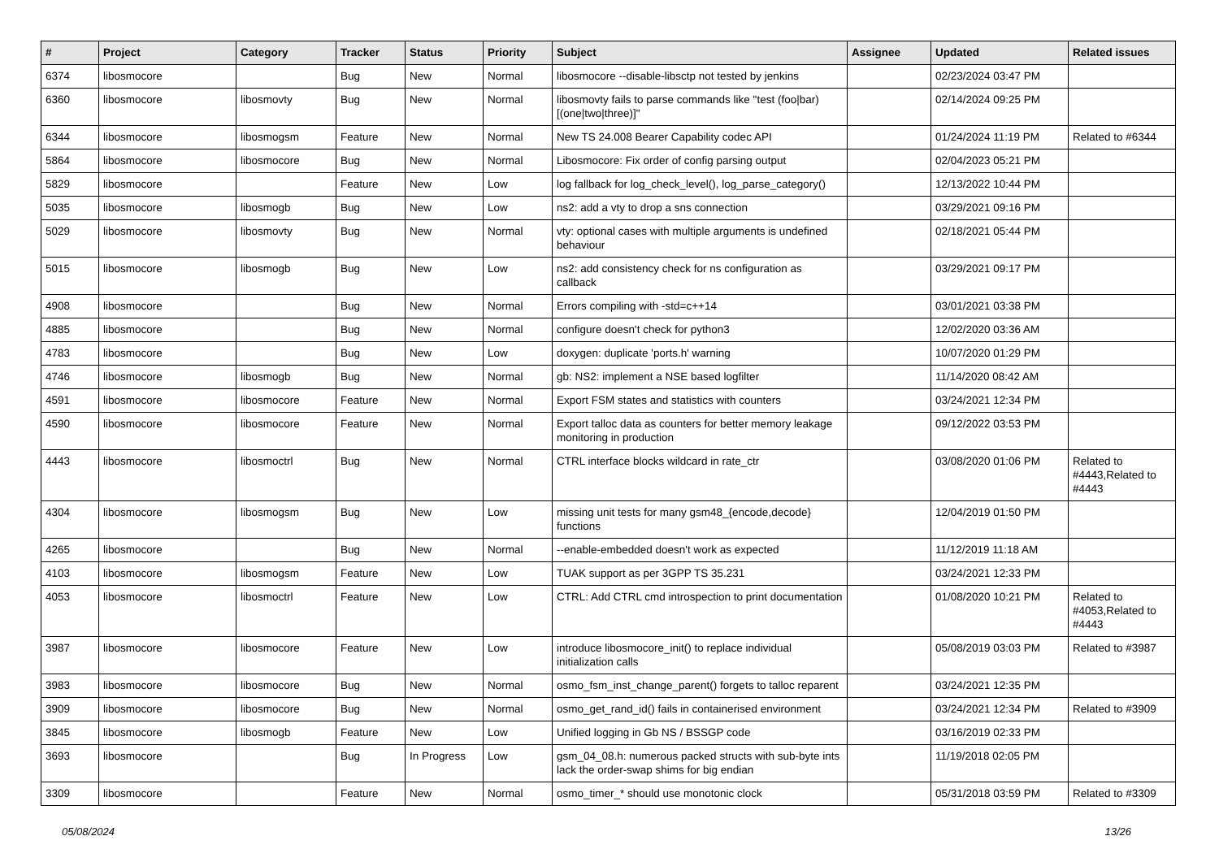| # | Project | Category | Tracker | Status | Priority | Subject | Assignee | Updated | Related issues |
| --- | --- | --- | --- | --- | --- | --- | --- | --- | --- |
| 6374 | libosmocore | | Bug | New | Normal | libosmocore --disable-libsctp not tested by jenkins | | 02/23/2024 03:47 PM | |
| 6360 | libosmocore | libosmovty | Bug | New | Normal | libosmovty fails to parse commands like "test (foo/bar) [(one/two/three)]" | | 02/14/2024 09:25 PM | |
| 6344 | libosmocore | libosmogsm | Feature | New | Normal | New TS 24.008 Bearer Capability codec API | | 01/24/2024 11:19 PM | Related to #6344 |
| 5864 | libosmocore | libosmocore | Bug | New | Normal | Libosmocore: Fix order of config parsing output | | 02/04/2023 05:21 PM | |
| 5829 | libosmocore | | Feature | New | Low | log fallback for log_check_level(), log_parse_category() | | 12/13/2022 10:44 PM | |
| 5035 | libosmocore | libosmogb | Bug | New | Low | ns2: add a vty to drop a sns connection | | 03/29/2021 09:16 PM | |
| 5029 | libosmocore | libosmovty | Bug | New | Normal | vty: optional cases with multiple arguments is undefined behaviour | | 02/18/2021 05:44 PM | |
| 5015 | libosmocore | libosmogb | Bug | New | Low | ns2: add consistency check for ns configuration as callback | | 03/29/2021 09:17 PM | |
| 4908 | libosmocore | | Bug | New | Normal | Errors compiling with -std=c++14 | | 03/01/2021 03:38 PM | |
| 4885 | libosmocore | | Bug | New | Normal | configure doesn't check for python3 | | 12/02/2020 03:36 AM | |
| 4783 | libosmocore | | Bug | New | Low | doxygen: duplicate 'ports.h' warning | | 10/07/2020 01:29 PM | |
| 4746 | libosmocore | libosmogb | Bug | New | Normal | gb: NS2: implement a NSE based logfilter | | 11/14/2020 08:42 AM | |
| 4591 | libosmocore | libosmocore | Feature | New | Normal | Export FSM states and statistics with counters | | 03/24/2021 12:34 PM | |
| 4590 | libosmocore | libosmocore | Feature | New | Normal | Export talloc data as counters for better memory leakage monitoring in production | | 09/12/2022 03:53 PM | |
| 4443 | libosmocore | libosmoctrl | Bug | New | Normal | CTRL interface blocks wildcard in rate_ctr | | 03/08/2020 01:06 PM | Related to #4443,Related to #4443 |
| 4304 | libosmocore | libosmogsm | Bug | New | Low | missing unit tests for many gsm48_{encode,decode} functions | | 12/04/2019 01:50 PM | |
| 4265 | libosmocore | | Bug | New | Normal | --enable-embedded doesn't work as expected | | 11/12/2019 11:18 AM | |
| 4103 | libosmocore | libosmogsm | Feature | New | Low | TUAK support as per 3GPP TS 35.231 | | 03/24/2021 12:33 PM | |
| 4053 | libosmocore | libosmoctrl | Feature | New | Low | CTRL: Add CTRL cmd introspection to print documentation | | 01/08/2020 10:21 PM | Related to #4053,Related to #4443 |
| 3987 | libosmocore | libosmocore | Feature | New | Low | introduce libosmocore_init() to replace individual initialization calls | | 05/08/2019 03:03 PM | Related to #3987 |
| 3983 | libosmocore | libosmocore | Bug | New | Normal | osmo_fsm_inst_change_parent() forgets to talloc reparent | | 03/24/2021 12:35 PM | |
| 3909 | libosmocore | libosmocore | Bug | New | Normal | osmo_get_rand_id() fails in containerised environment | | 03/24/2021 12:34 PM | Related to #3909 |
| 3845 | libosmocore | libosmogb | Feature | New | Low | Unified logging in Gb NS / BSSGP code | | 03/16/2019 02:33 PM | |
| 3693 | libosmocore | | Bug | In Progress | Low | gsm_04_08.h: numerous packed structs with sub-byte ints lack the order-swap shims for big endian | | 11/19/2018 02:05 PM | |
| 3309 | libosmocore | | Feature | New | Normal | osmo_timer_* should use monotonic clock | | 05/31/2018 03:59 PM | Related to #3309 |
05/08/2024 13/26